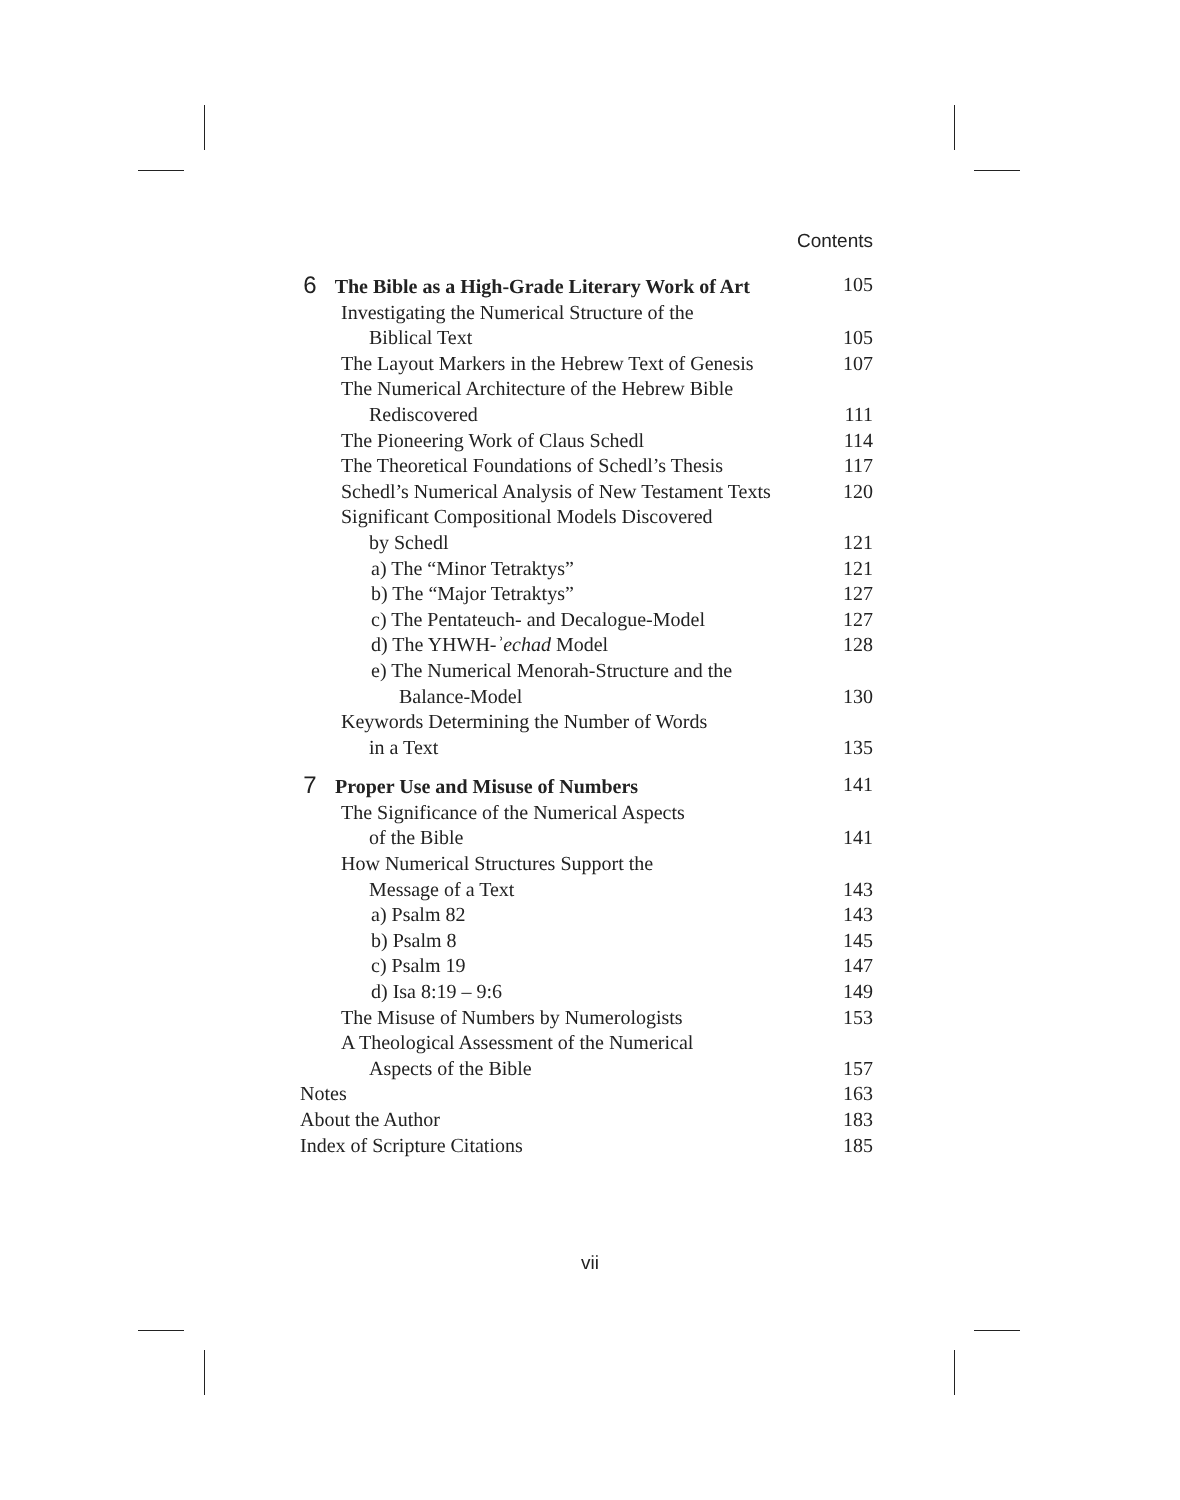Contents
6 The Bible as a High-Grade Literary Work of Art 105
Investigating the Numerical Structure of the
Biblical Text 105
The Layout Markers in the Hebrew Text of Genesis 107
The Numerical Architecture of the Hebrew Bible
Rediscovered 111
The Pioneering Work of Claus Schedl 114
The Theoretical Foundations of Schedl’s Thesis 117
Schedl’s Numerical Analysis of New Testament Texts 120
Significant Compositional Models Discovered
by Schedl 121
a) The “Minor Tetraktys” 121
b) The “Major Tetraktys” 127
c) The Pentateuch- and Decalogue-Model 127
d) The YHWH-ʾechad Model 128
e) The Numerical Menorah-Structure and the
Balance-Model 130
Keywords Determining the Number of Words
in a Text 135
7 Proper Use and Misuse of Numbers 141
The Significance of the Numerical Aspects
of the Bible 141
How Numerical Structures Support the
Message of a Text 143
a) Psalm 82 143
b) Psalm 8 145
c) Psalm 19 147
d) Isa 8:19 – 9:6 149
The Misuse of Numbers by Numerologists 153
A Theological Assessment of the Numerical
Aspects of the Bible 157
Notes 163
About the Author 183
Index of Scripture Citations 185
vii